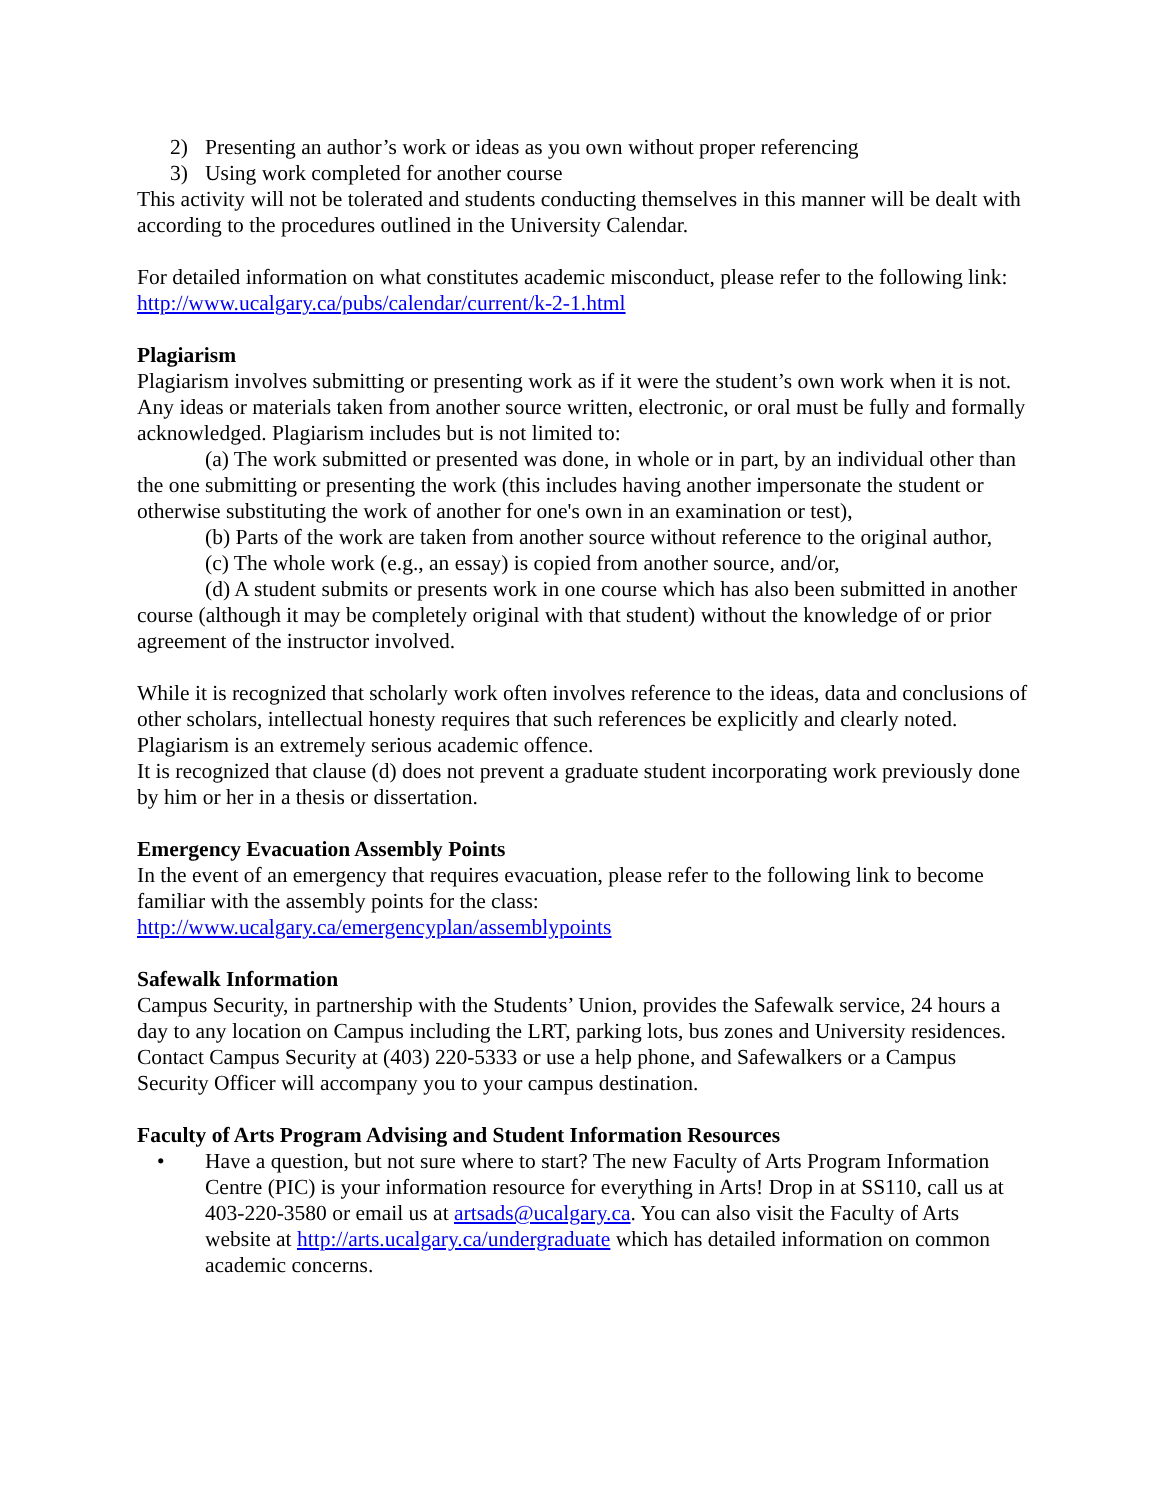2) Presenting an author’s work or ideas as you own without proper referencing
3) Using work completed for another course
This activity will not be tolerated and students conducting themselves in this manner will be dealt with according to the procedures outlined in the University Calendar.
For detailed information on what constitutes academic misconduct, please refer to the following link:
http://www.ucalgary.ca/pubs/calendar/current/k-2-1.html
Plagiarism
Plagiarism involves submitting or presenting work as if it were the student’s own work when it is not. Any ideas or materials taken from another source written, electronic, or oral must be fully and formally acknowledged. Plagiarism includes but is not limited to:
(a) The work submitted or presented was done, in whole or in part, by an individual other than the one submitting or presenting the work (this includes having another impersonate the student or otherwise substituting the work of another for one's own in an examination or test),
(b) Parts of the work are taken from another source without reference to the original author,
(c) The whole work (e.g., an essay) is copied from another source, and/or,
(d) A student submits or presents work in one course which has also been submitted in another course (although it may be completely original with that student) without the knowledge of or prior agreement of the instructor involved.
While it is recognized that scholarly work often involves reference to the ideas, data and conclusions of other scholars, intellectual honesty requires that such references be explicitly and clearly noted. Plagiarism is an extremely serious academic offence.
It is recognized that clause (d) does not prevent a graduate student incorporating work previously done by him or her in a thesis or dissertation.
Emergency Evacuation Assembly Points
In the event of an emergency that requires evacuation, please refer to the following link to become familiar with the assembly points for the class:
http://www.ucalgary.ca/emergencyplan/assemblypoints
Safewalk Information
Campus Security, in partnership with the Students’ Union, provides the Safewalk service, 24 hours a day to any location on Campus including the LRT, parking lots, bus zones and University residences. Contact Campus Security at (403) 220-5333 or use a help phone, and Safewalkers or a Campus Security Officer will accompany you to your campus destination.
Faculty of Arts Program Advising and Student Information Resources
• Have a question, but not sure where to start? The new Faculty of Arts Program Information Centre (PIC) is your information resource for everything in Arts! Drop in at SS110, call us at 403-220-3580 or email us at artsads@ucalgary.ca. You can also visit the Faculty of Arts website at http://arts.ucalgary.ca/undergraduate which has detailed information on common academic concerns.